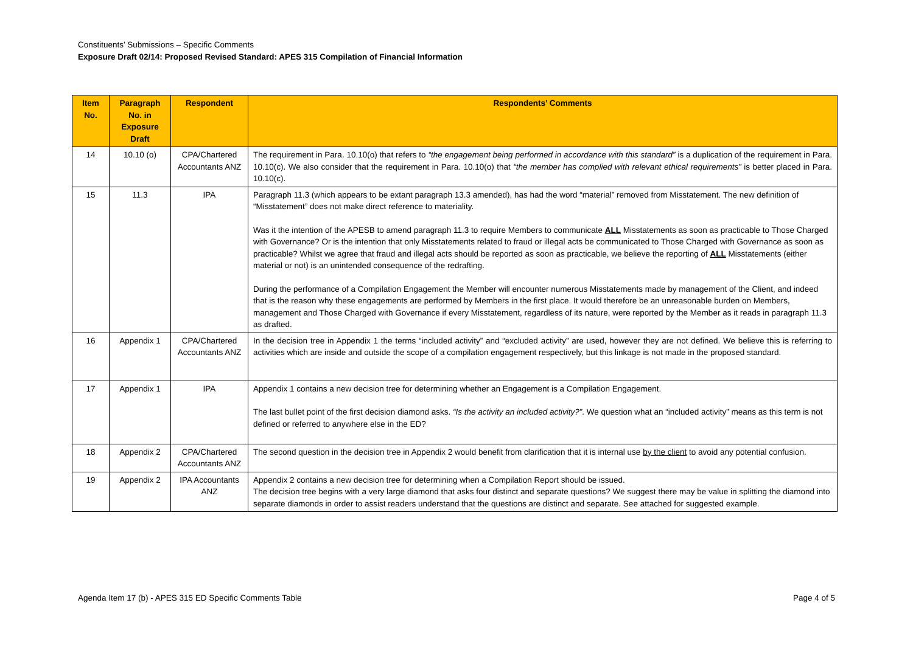Constituents’ Submissions – Specific Comments
Exposure Draft 02/14: Proposed Revised Standard: APES 315 Compilation of Financial Information
| Item No. | Paragraph No. in Exposure Draft | Respondent | Respondents’ Comments |
| --- | --- | --- | --- |
| 14 | 10.10 (o) | CPA/Chartered Accountants ANZ | The requirement in Para. 10.10(o) that refers to “the engagement being performed in accordance with this standard” is a duplication of the requirement in Para. 10.10(c). We also consider that the requirement in Para. 10.10(o) that “the member has complied with relevant ethical requirements” is better placed in Para. 10.10(c). |
| 15 | 11.3 | IPA | Paragraph 11.3 (which appears to be extant paragraph 13.3 amended), has had the word “material” removed from Misstatement. The new definition of “Misstatement” does not make direct reference to materiality. Was it the intention of the APESB to amend paragraph 11.3 to require Members to communicate ALL Misstatements as soon as practicable to Those Charged with Governance? Or is the intention that only Misstatements related to fraud or illegal acts be communicated to Those Charged with Governance as soon as practicable? Whilst we agree that fraud and illegal acts should be reported as soon as practicable, we believe the reporting of ALL Misstatements (either material or not) is an unintended consequence of the redrafting. During the performance of a Compilation Engagement the Member will encounter numerous Misstatements made by management of the Client, and indeed that is the reason why these engagements are performed by Members in the first place. It would therefore be an unreasonable burden on Members, management and Those Charged with Governance if every Misstatement, regardless of its nature, were reported by the Member as it reads in paragraph 11.3 as drafted. |
| 16 | Appendix 1 | CPA/Chartered Accountants ANZ | In the decision tree in Appendix 1 the terms “included activity” and “excluded activity” are used, however they are not defined. We believe this is referring to activities which are inside and outside the scope of a compilation engagement respectively, but this linkage is not made in the proposed standard. |
| 17 | Appendix 1 | IPA | Appendix 1 contains a new decision tree for determining whether an Engagement is a Compilation Engagement. The last bullet point of the first decision diamond asks. “Is the activity an included activity?” . We question what an “included activity” means as this term is not defined or referred to anywhere else in the ED? |
| 18 | Appendix 2 | CPA/Chartered Accountants ANZ | The second question in the decision tree in Appendix 2 would benefit from clarification that it is internal use by the client to avoid any potential confusion. |
| 19 | Appendix 2 | IPA Accountants ANZ | Appendix 2 contains a new decision tree for determining when a Compilation Report should be issued. The decision tree begins with a very large diamond that asks four distinct and separate questions? We suggest there may be value in splitting the diamond into separate diamonds in order to assist readers understand that the questions are distinct and separate. See attached for suggested example. |
Agenda Item 17 (b) - APES 315 ED Specific Comments Table Page 4 of 5